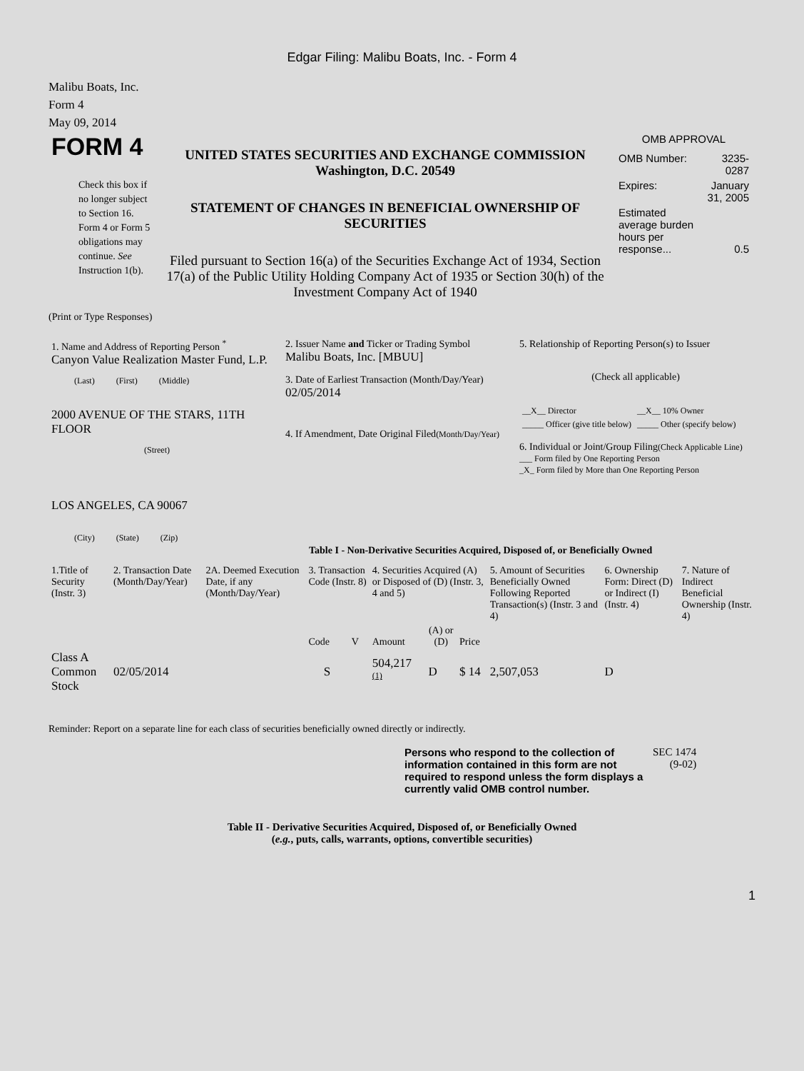Edgar Filing: Malibu Boats, Inc. - Form 4
Malibu Boats, Inc.
Form 4
May 09, 2014
| FORM 4 Check this box if no longer subject to Section 16. Form 4 or Form 5 obligations may continue. See Instruction 1(b). | UNITED STATES SECURITIES AND EXCHANGE COMMISSION Washington, D.C. 20549 STATEMENT OF CHANGES IN BENEFICIAL OWNERSHIP OF SECURITIES Filed pursuant to Section 16(a) of the Securities Exchange Act of 1934, Section 17(a) of the Public Utility Holding Company Act of 1935 or Section 30(h) of the Investment Company Act of 1940 | OMB APPROVAL / OMB Number: / 3235-0287 / / Expires: / January 31, 2005 / / Estimated average burden hours per response... / 0.5 / |
(Print or Type Responses)
| 1. Name and Address of Reporting Person <sup>*</sup> Canyon Value Realization Master Fund, L.P. (Last) (First) (Middle) 2000 AVENUE OF THE STARS, 11TH FLOOR (Street) LOS ANGELES, CA 90067 (City) (State) (Zip) | 2. Issuer Name and Ticker or Trading Symbol Malibu Boats, Inc. [MBUU] 3. Date of Earliest Transaction (Month/Day/Year) 02/05/2014 4. If Amendment, Date Original Filed (Month/Day/Year) | 5. Relationship of Reporting Person(s) to Issuer (Check all applicable) / __X__ Director / __X__ 10% Owner / / _____ Officer (give title below) / _____ Other (specify below) / 6. Individual or Joint/Group Filing (Check Applicable Line) ___ Form filed by One Reporting Person _X_ Form filed by More than One Reporting Person |
Table I - Non-Derivative Securities Acquired, Disposed of, or Beneficially Owned
| 1.Title of Security (Instr. 3) | 2. Transaction Date (Month/Day/Year) | 2A. Deemed Execution Date, if any (Month/Day/Year) | 3. Transaction Code (Instr. 8) | | 4. Securities Acquired (A) or Disposed of (D) (Instr. 3, 4 and 5) | | | 5. Amount of Securities Beneficially Owned Following Reported Transaction(s) (Instr. 3 and 4) | 6. Ownership Form: Direct (D) or Indirect (I) (Instr. 4) | 7. Nature of Indirect Beneficial Ownership (Instr. 4) |
| --- | --- | --- | --- | --- | --- | --- | --- | --- | --- | --- |
| | | | Code | V | Amount | (A) or (D) | Price | | | |
| Class A Common Stock | 02/05/2014 | | S | | 504,217 <sup>(1)</sup> | D | $ 14 | 2,507,053 | D | |
Reminder: Report on a separate line for each class of securities beneficially owned directly or indirectly.
| Persons who respond to the collection of information contained in this form are not required to respond unless the form displays a currently valid OMB control number. | SEC 1474 (9-02) |
Table II - Derivative Securities Acquired, Disposed of, or Beneficially Owned
(e.g., puts, calls, warrants, options, convertible securities)
1